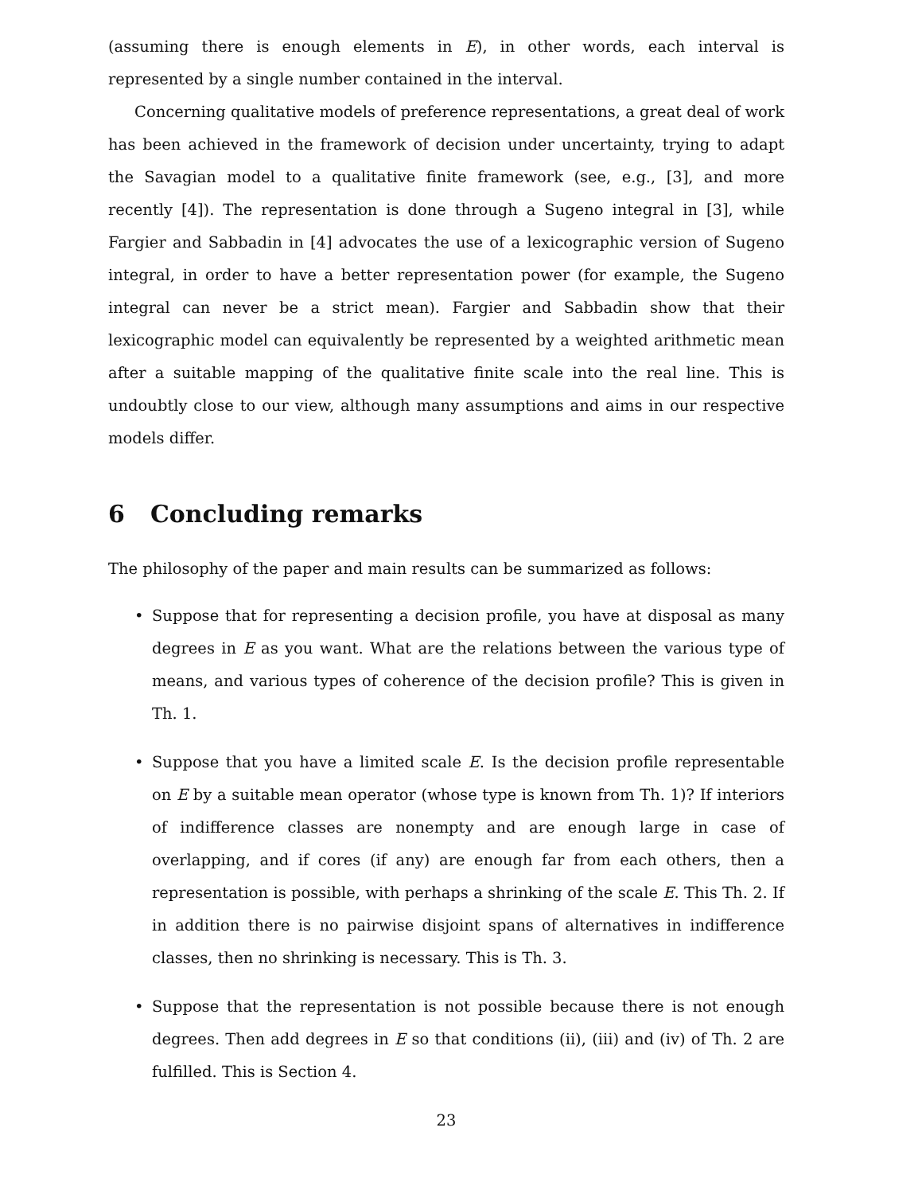(assuming there is enough elements in E), in other words, each interval is represented by a single number contained in the interval.
Concerning qualitative models of preference representations, a great deal of work has been achieved in the framework of decision under uncertainty, trying to adapt the Savagian model to a qualitative finite framework (see, e.g., [3], and more recently [4]). The representation is done through a Sugeno integral in [3], while Fargier and Sabbadin in [4] advocates the use of a lexicographic version of Sugeno integral, in order to have a better representation power (for example, the Sugeno integral can never be a strict mean). Fargier and Sabbadin show that their lexicographic model can equivalently be represented by a weighted arithmetic mean after a suitable mapping of the qualitative finite scale into the real line. This is undoubtly close to our view, although many assumptions and aims in our respective models differ.
6 Concluding remarks
The philosophy of the paper and main results can be summarized as follows:
• Suppose that for representing a decision profile, you have at disposal as many degrees in E as you want. What are the relations between the various type of means, and various types of coherence of the decision profile? This is given in Th. 1.
• Suppose that you have a limited scale E. Is the decision profile representable on E by a suitable mean operator (whose type is known from Th. 1)? If interiors of indifference classes are nonempty and are enough large in case of overlapping, and if cores (if any) are enough far from each others, then a representation is possible, with perhaps a shrinking of the scale E. This Th. 2. If in addition there is no pairwise disjoint spans of alternatives in indifference classes, then no shrinking is necessary. This is Th. 3.
• Suppose that the representation is not possible because there is not enough degrees. Then add degrees in E so that conditions (ii), (iii) and (iv) of Th. 2 are fulfilled. This is Section 4.
23